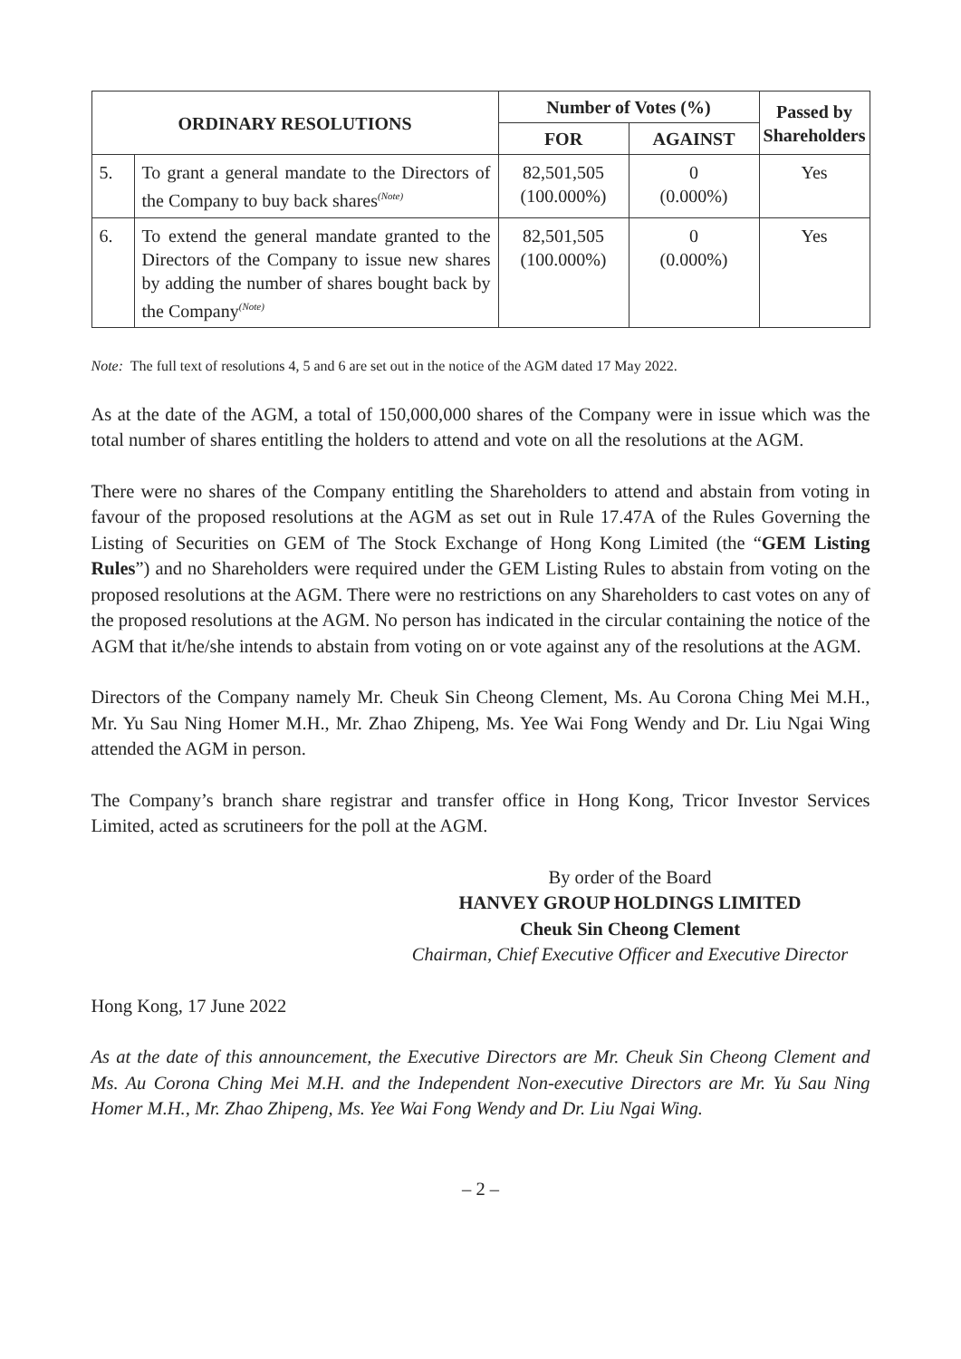| ORDINARY RESOLUTIONS | | Number of Votes (%) | | Passed by Shareholders |
| --- | --- | --- | --- | --- |
| | | FOR | AGAINST | |
| 5. | To grant a general mandate to the Directors of the Company to buy back shares<sup>(Note)</sup> | 82,501,505 (100.000%) | 0 (0.000%) | Yes |
| 6. | To extend the general mandate granted to the Directors of the Company to issue new shares by adding the number of shares bought back by the Company<sup>(Note)</sup> | 82,501,505 (100.000%) | 0 (0.000%) | Yes |
Note: The full text of resolutions 4, 5 and 6 are set out in the notice of the AGM dated 17 May 2022.
As at the date of the AGM, a total of 150,000,000 shares of the Company were in issue which was the total number of shares entitling the holders to attend and vote on all the resolutions at the AGM.
There were no shares of the Company entitling the Shareholders to attend and abstain from voting in favour of the proposed resolutions at the AGM as set out in Rule 17.47A of the Rules Governing the Listing of Securities on GEM of The Stock Exchange of Hong Kong Limited (the “GEM Listing Rules”) and no Shareholders were required under the GEM Listing Rules to abstain from voting on the proposed resolutions at the AGM. There were no restrictions on any Shareholders to cast votes on any of the proposed resolutions at the AGM. No person has indicated in the circular containing the notice of the AGM that it/he/she intends to abstain from voting on or vote against any of the resolutions at the AGM.
Directors of the Company namely Mr. Cheuk Sin Cheong Clement, Ms. Au Corona Ching Mei M.H., Mr. Yu Sau Ning Homer M.H., Mr. Zhao Zhipeng, Ms. Yee Wai Fong Wendy and Dr. Liu Ngai Wing attended the AGM in person.
The Company’s branch share registrar and transfer office in Hong Kong, Tricor Investor Services Limited, acted as scrutineers for the poll at the AGM.
By order of the Board
HANVEY GROUP HOLDINGS LIMITED
Cheuk Sin Cheong Clement
Chairman, Chief Executive Officer and Executive Director
Hong Kong, 17 June 2022
As at the date of this announcement, the Executive Directors are Mr. Cheuk Sin Cheong Clement and Ms. Au Corona Ching Mei M.H. and the Independent Non-executive Directors are Mr. Yu Sau Ning Homer M.H., Mr. Zhao Zhipeng, Ms. Yee Wai Fong Wendy and Dr. Liu Ngai Wing.
– 2 –